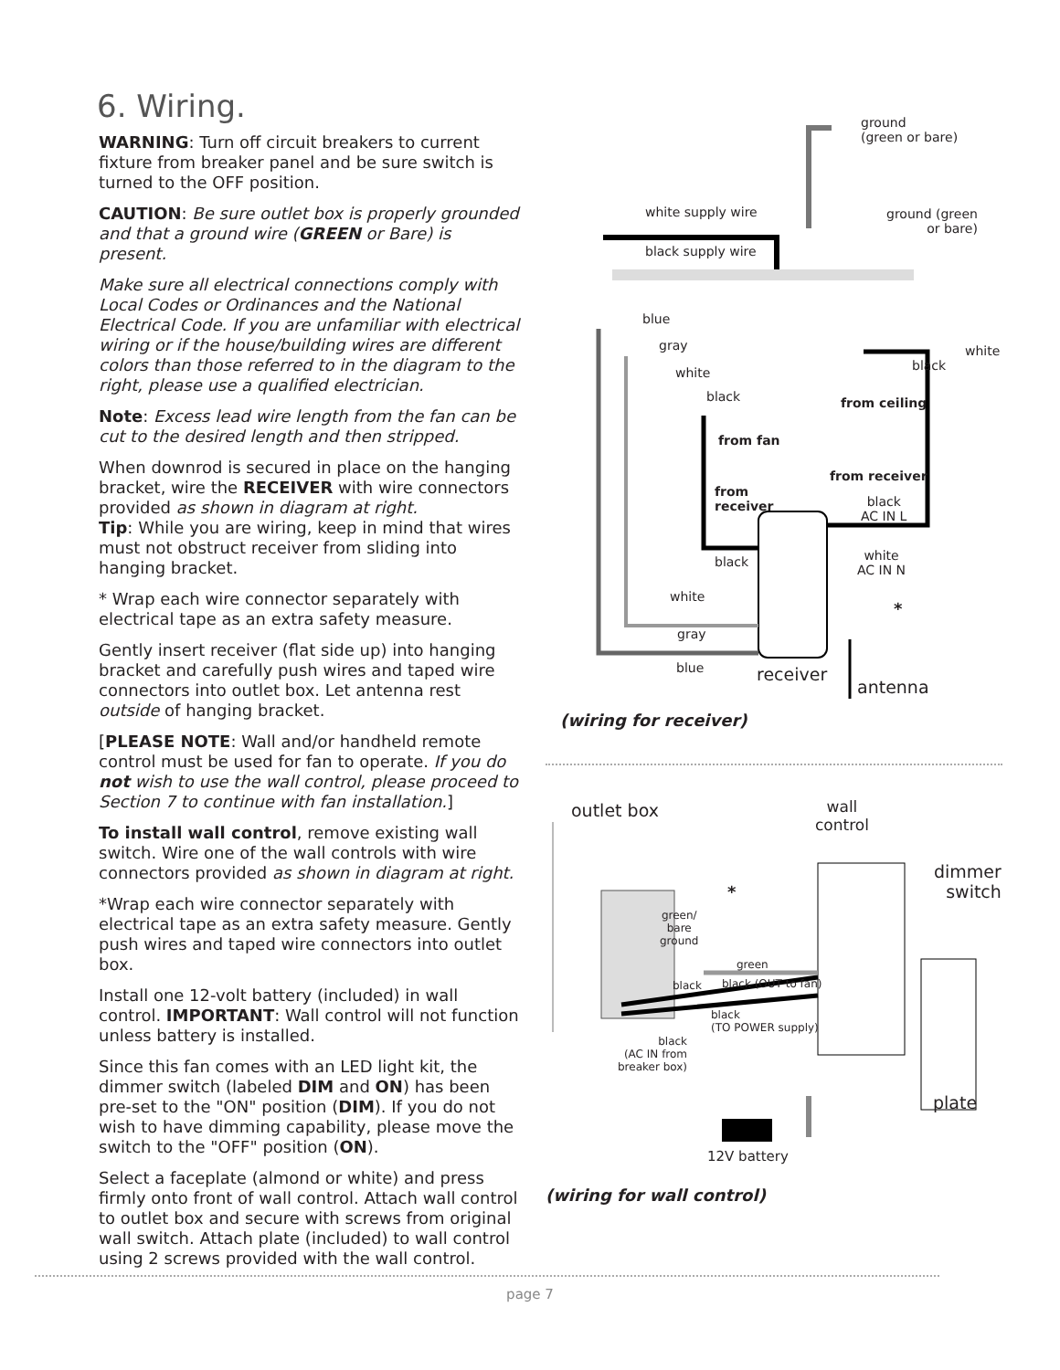6. Wiring.
WARNING: Turn off circuit breakers to current fixture from breaker panel and be sure switch is turned to the OFF position.
CAUTION: Be sure outlet box is properly grounded and that a ground wire (GREEN or Bare) is present.
Make sure all electrical connections comply with Local Codes or Ordinances and the National Electrical Code. If you are unfamiliar with electrical wiring or if the house/building wires are different colors than those referred to in the diagram to the right, please use a qualified electrician.
Note: Excess lead wire length from the fan can be cut to the desired length and then stripped.
When downrod is secured in place on the hanging bracket, wire the RECEIVER with wire connectors provided as shown in diagram at right.
Tip: While you are wiring, keep in mind that wires must not obstruct receiver from sliding into hanging bracket.
* Wrap each wire connector separately with electrical tape as an extra safety measure.
Gently insert receiver (flat side up) into hanging bracket and carefully push wires and taped wire connectors into outlet box. Let antenna rest outside of hanging bracket.
[PLEASE NOTE: Wall and/or handheld remote control must be used for fan to operate. If you do not wish to use the wall control, please proceed to Section 7 to continue with fan installation.]
To install wall control, remove existing wall switch. Wire one of the wall controls with wire connectors provided as shown in diagram at right.
*Wrap each wire connector separately with electrical tape as an extra safety measure. Gently push wires and taped wire connectors into outlet box.
Install one 12-volt battery (included) in wall control. IMPORTANT: Wall control will not function unless battery is installed.
Since this fan comes with an LED light kit, the dimmer switch (labeled DIM and ON) has been pre-set to the "ON" position (DIM). If you do not wish to have dimming capability, please move the switch to the "OFF" position (ON).
Select a faceplate (almond or white) and press firmly onto front of wall control. Attach wall control to outlet box and secure with screws from original wall switch. Attach plate (included) to wall control using 2 screws provided with the wall control.
ground
(green or bare)
white supply wire
ground (green
or bare)
black supply wire
blue
gray
white black
white
black from ceiling
from fan
from receiver
from
receiver
black
AC IN L
white
AC IN N
black
*
white
gray
blue receiver
antenna
(wiring for receiver)
outlet box
wall
control
dimmer
switch
green/
bare
ground
*
green
black black (OUT to fan)
black
(TO POWER supply)
black
(AC IN from
breaker box)
plate
12V battery
(wiring for wall control)
page 7